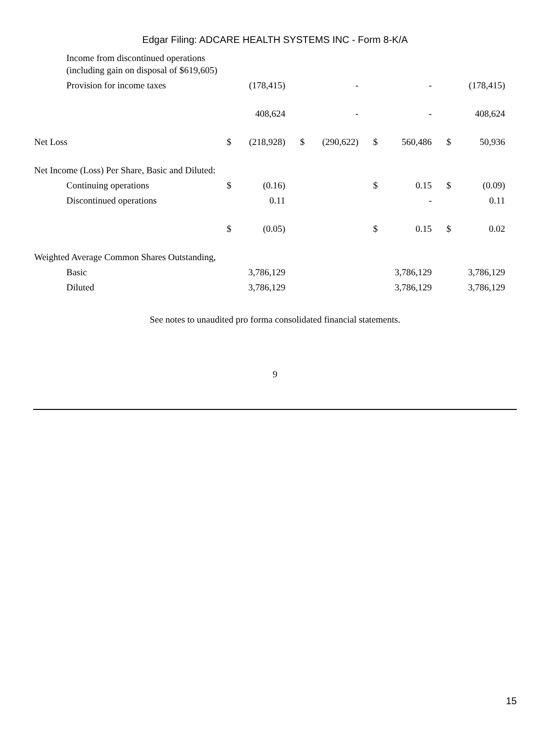Edgar Filing: ADCARE HEALTH SYSTEMS INC - Form 8-K/A
| Income from discontinued operations (including gain on disposal of $619,605) | | | | | | | | |
| Provision for income taxes | | (178,415) | | - | | - | | (178,415) |
| | | 408,624 | | - | | - | | 408,624 |
| Net Loss | $ | (218,928) | $ | (290,622) | $ | 560,486 | $ | 50,936 |
| Net Income (Loss) Per Share, Basic and Diluted: | | | | | | | | |
| Continuing operations | $ | (0.16) | | | $ | 0.15 | $ | (0.09) |
| Discontinued operations | | 0.11 | | | | - | | 0.11 |
| | $ | (0.05) | | | $ | 0.15 | $ | 0.02 |
| Weighted Average Common Shares Outstanding, | | | | | | | | |
| Basic | | 3,786,129 | | | | 3,786,129 | | 3,786,129 |
| Diluted | | 3,786,129 | | | | 3,786,129 | | 3,786,129 |
See notes to unaudited pro forma consolidated financial statements.
9
15